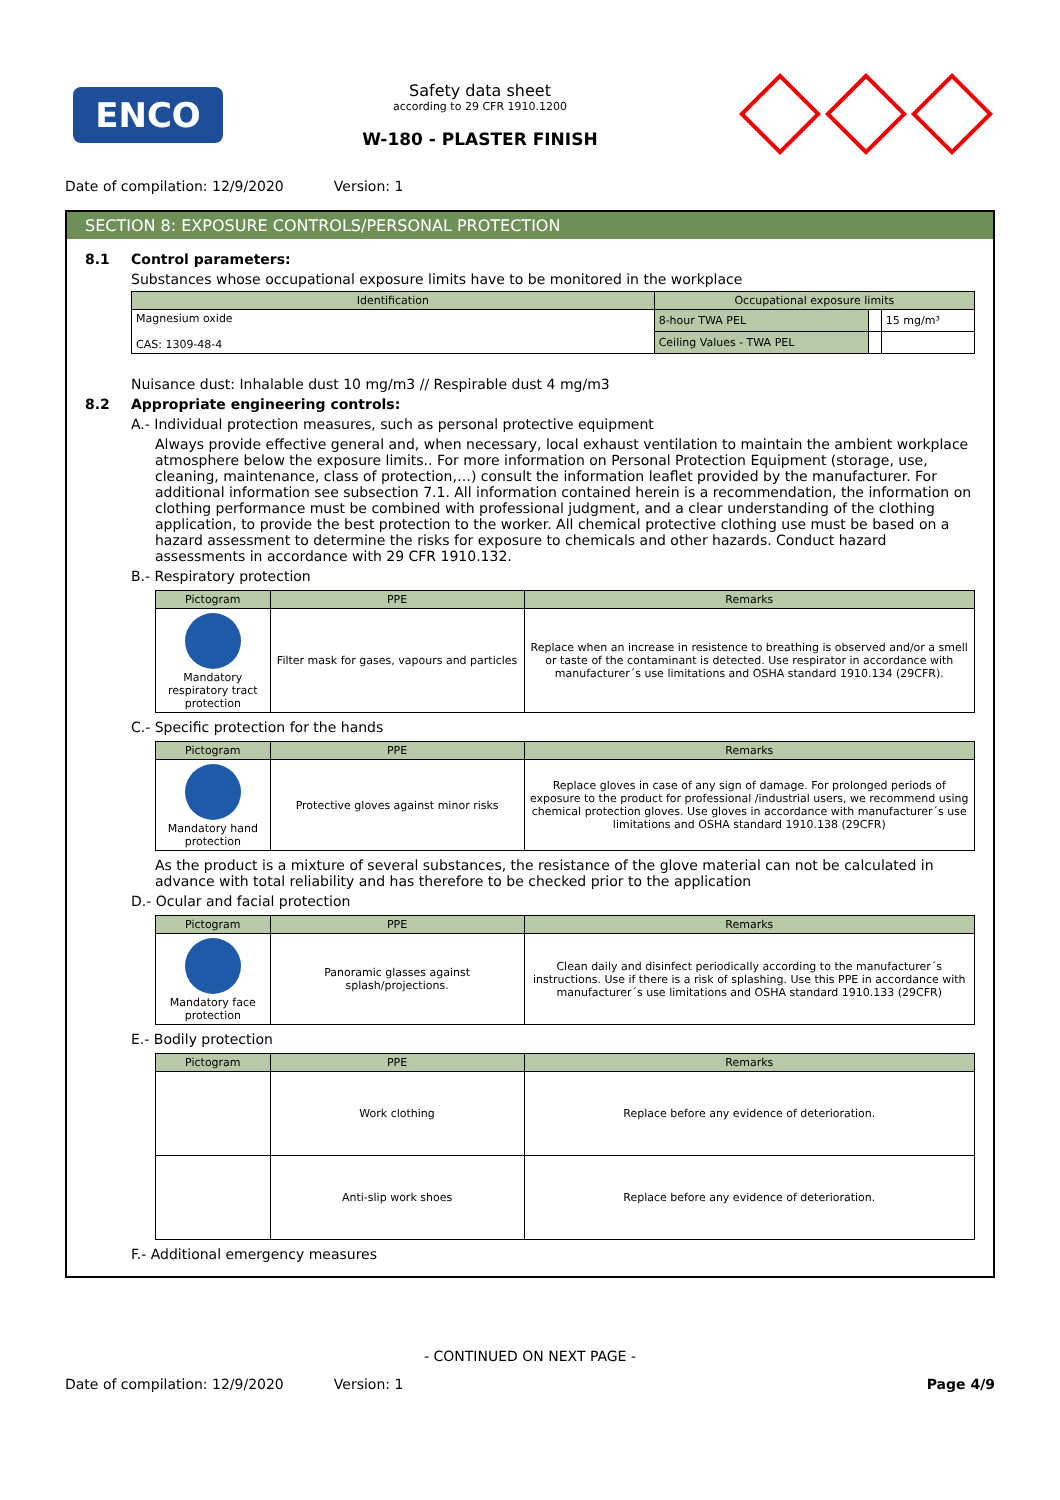ENCO
Safety data sheet
according to 29 CFR 1910.1200
W-180 - PLASTER FINISH
Date of compilation: 12/9/2020 Version: 1
SECTION 8: EXPOSURE CONTROLS/PERSONAL PROTECTION
8.1 Control parameters:
Substances whose occupational exposure limits have to be monitored in the workplace
| Identification | Occupational exposure limits | | |
| --- | --- | --- | --- |
| Magnesium oxide CAS: 1309-48-4 | 8-hour TWA PEL | | 15 mg/m³ |
| | Ceiling Values - TWA PEL | | |
Nuisance dust: Inhalable dust 10 mg/m3 // Respirable dust 4 mg/m3
8.2 Appropriate engineering controls:
A.- Individual protection measures, such as personal protective equipment
Always provide effective general and, when necessary, local exhaust ventilation to maintain the ambient workplace atmosphere below the exposure limits.. For more information on Personal Protection Equipment (storage, use, cleaning, maintenance, class of protection,…) consult the information leaflet provided by the manufacturer. For additional information see subsection 7.1. All information contained herein is a recommendation, the information on clothing performance must be combined with professional judgment, and a clear understanding of the clothing application, to provide the best protection to the worker. All chemical protective clothing use must be based on a hazard assessment to determine the risks for exposure to chemicals and other hazards. Conduct hazard assessments in accordance with 29 CFR 1910.132.
B.- Respiratory protection
| Pictogram | PPE | Remarks |
| --- | --- | --- |
| Mandatory respiratory tract protection | Filter mask for gases, vapours and particles | Replace when an increase in resistence to breathing is observed and/or a smell or taste of the contaminant is detected. Use respirator in accordance with manufacturer´s use limitations and OSHA standard 1910.134 (29CFR). |
C.- Specific protection for the hands
| Pictogram | PPE | Remarks |
| --- | --- | --- |
| Mandatory hand protection | Protective gloves against minor risks | Replace gloves in case of any sign of damage. For prolonged periods of exposure to the product for professional /industrial users, we recommend using chemical protection gloves. Use gloves in accordance with manufacturer´s use limitations and OSHA standard 1910.138 (29CFR) |
As the product is a mixture of several substances, the resistance of the glove material can not be calculated in advance with total reliability and has therefore to be checked prior to the application
D.- Ocular and facial protection
| Pictogram | PPE | Remarks |
| --- | --- | --- |
| Mandatory face protection | Panoramic glasses against splash/projections. | Clean daily and disinfect periodically according to the manufacturer´s instructions. Use if there is a risk of splashing. Use this PPE in accordance with manufacturer´s use limitations and OSHA standard 1910.133 (29CFR) |
E.- Bodily protection
| Pictogram | PPE | Remarks |
| --- | --- | --- |
| | Work clothing | Replace before any evidence of deterioration. |
| | Anti-slip work shoes | Replace before any evidence of deterioration. |
F.- Additional emergency measures
- CONTINUED ON NEXT PAGE -
Date of compilation: 12/9/2020 Version: 1
Page 4/9